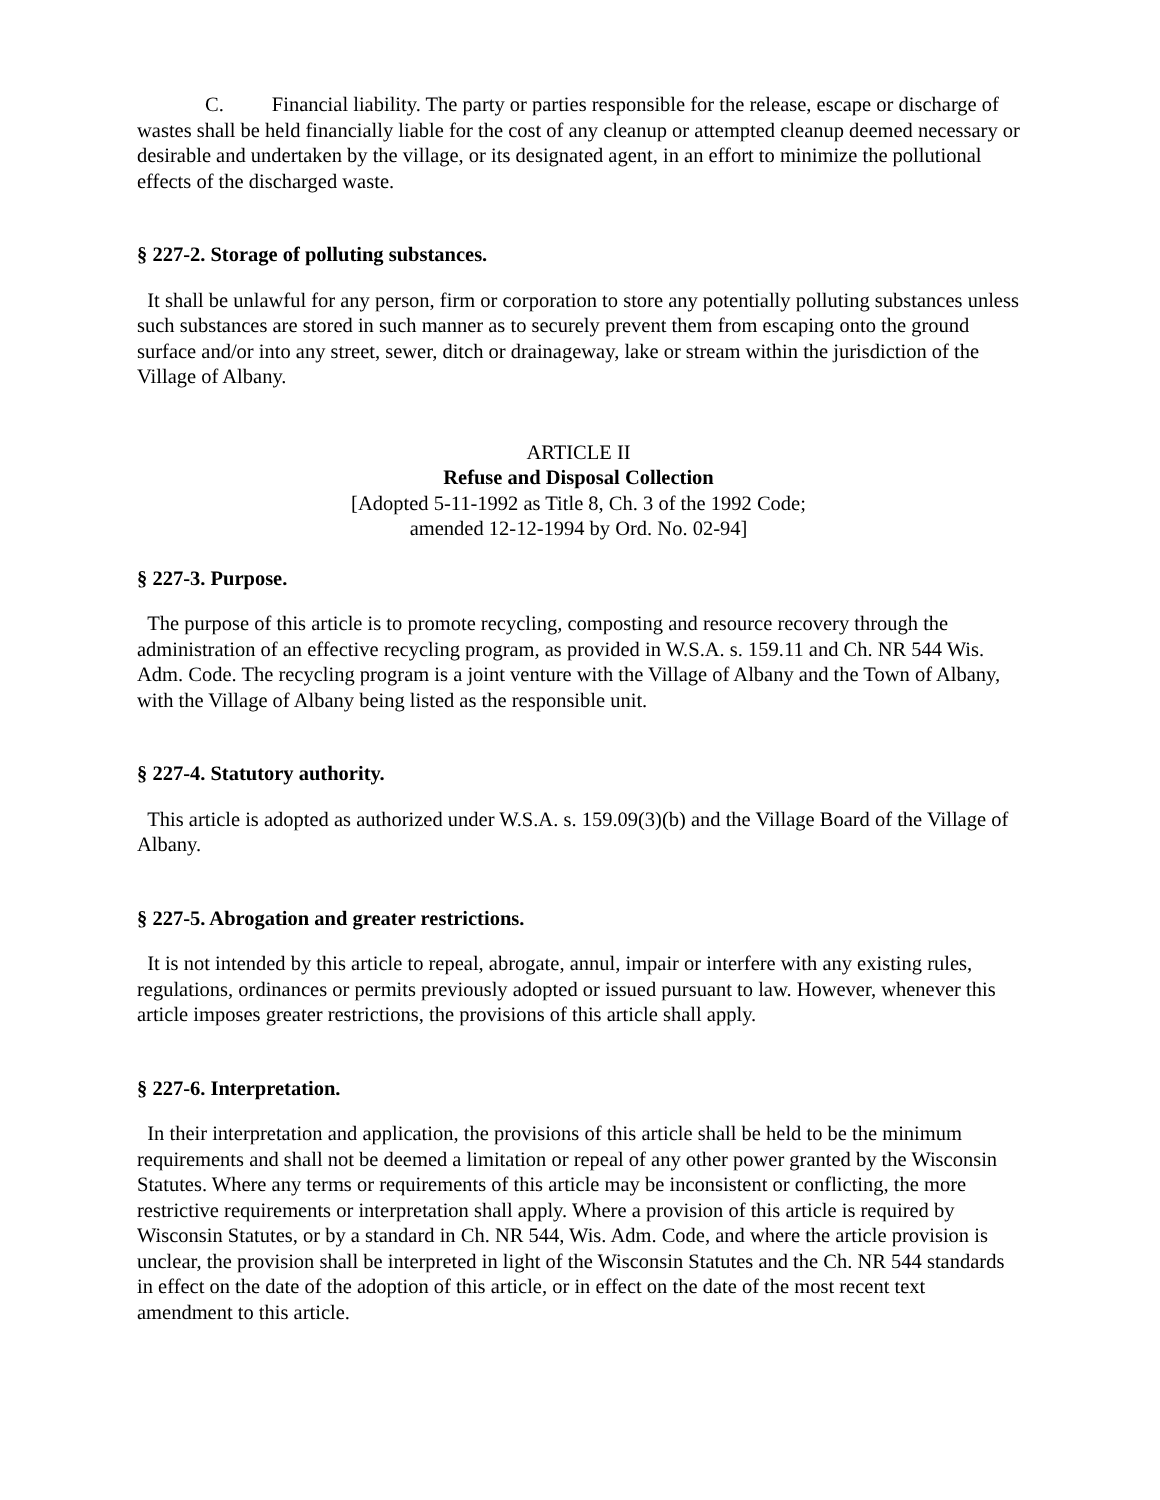C. Financial liability. The party or parties responsible for the release, escape or discharge of wastes shall be held financially liable for the cost of any cleanup or attempted cleanup deemed necessary or desirable and undertaken by the village, or its designated agent, in an effort to minimize the pollutional effects of the discharged waste.
§ 227-2. Storage of polluting substances.
It shall be unlawful for any person, firm or corporation to store any potentially polluting substances unless such substances are stored in such manner as to securely prevent them from escaping onto the ground surface and/or into any street, sewer, ditch or drainageway, lake or stream within the jurisdiction of the Village of Albany.
ARTICLE II
Refuse and Disposal Collection
[Adopted 5-11-1992 as Title 8, Ch. 3 of the 1992 Code;
amended 12-12-1994 by Ord. No. 02-94]
§ 227-3. Purpose.
The purpose of this article is to promote recycling, composting and resource recovery through the administration of an effective recycling program, as provided in W.S.A. s. 159.11 and Ch. NR 544 Wis. Adm. Code. The recycling program is a joint venture with the Village of Albany and the Town of Albany, with the Village of Albany being listed as the responsible unit.
§ 227-4. Statutory authority.
This article is adopted as authorized under W.S.A. s. 159.09(3)(b) and the Village Board of the Village of Albany.
§ 227-5. Abrogation and greater restrictions.
It is not intended by this article to repeal, abrogate, annul, impair or interfere with any existing rules, regulations, ordinances or permits previously adopted or issued pursuant to law. However, whenever this article imposes greater restrictions, the provisions of this article shall apply.
§ 227-6. Interpretation.
In their interpretation and application, the provisions of this article shall be held to be the minimum requirements and shall not be deemed a limitation or repeal of any other power granted by the Wisconsin Statutes. Where any terms or requirements of this article may be inconsistent or conflicting, the more restrictive requirements or interpretation shall apply. Where a provision of this article is required by Wisconsin Statutes, or by a standard in Ch. NR 544, Wis. Adm. Code, and where the article provision is unclear, the provision shall be interpreted in light of the Wisconsin Statutes and the Ch. NR 544 standards in effect on the date of the adoption of this article, or in effect on the date of the most recent text amendment to this article.